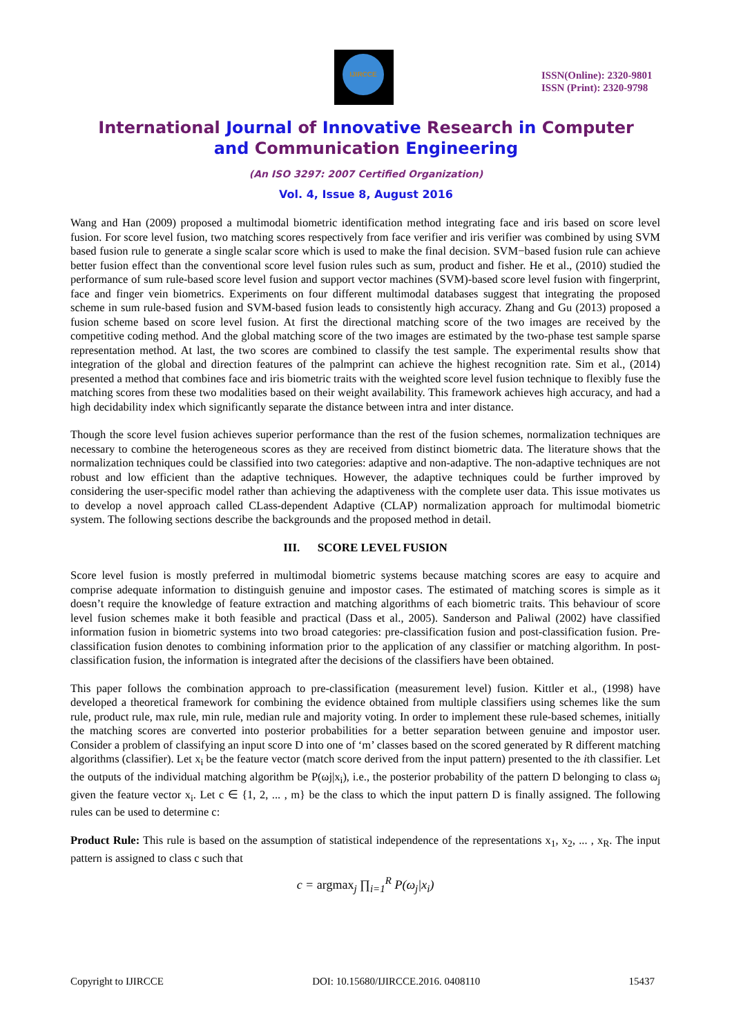IJIRCCE
ISSN(Online): 2320-9801
ISSN (Print): 2320-9798
International Journal of Innovative Research in Computer
and Communication Engineering
(An ISO 3297: 2007 Certified Organization)
Vol. 4, Issue 8, August 2016
Wang and Han (2009) proposed a multimodal biometric identification method integrating face and iris based on score level fusion. For score level fusion, two matching scores respectively from face verifier and iris verifier was combined by using SVM based fusion rule to generate a single scalar score which is used to make the final decision. SVM−based fusion rule can achieve better fusion effect than the conventional score level fusion rules such as sum, product and fisher. He et al., (2010) studied the performance of sum rule-based score level fusion and support vector machines (SVM)-based score level fusion with fingerprint, face and finger vein biometrics. Experiments on four different multimodal databases suggest that integrating the proposed scheme in sum rule-based fusion and SVM-based fusion leads to consistently high accuracy. Zhang and Gu (2013) proposed a fusion scheme based on score level fusion. At first the directional matching score of the two images are received by the competitive coding method. And the global matching score of the two images are estimated by the two-phase test sample sparse representation method. At last, the two scores are combined to classify the test sample. The experimental results show that integration of the global and direction features of the palmprint can achieve the highest recognition rate. Sim et al., (2014) presented a method that combines face and iris biometric traits with the weighted score level fusion technique to flexibly fuse the matching scores from these two modalities based on their weight availability. This framework achieves high accuracy, and had a high decidability index which significantly separate the distance between intra and inter distance.
Though the score level fusion achieves superior performance than the rest of the fusion schemes, normalization techniques are necessary to combine the heterogeneous scores as they are received from distinct biometric data. The literature shows that the normalization techniques could be classified into two categories: adaptive and non-adaptive. The non-adaptive techniques are not robust and low efficient than the adaptive techniques. However, the adaptive techniques could be further improved by considering the user-specific model rather than achieving the adaptiveness with the complete user data. This issue motivates us to develop a novel approach called CLass-dependent Adaptive (CLAP) normalization approach for multimodal biometric system. The following sections describe the backgrounds and the proposed method in detail.
III. SCORE LEVEL FUSION
Score level fusion is mostly preferred in multimodal biometric systems because matching scores are easy to acquire and comprise adequate information to distinguish genuine and impostor cases. The estimated of matching scores is simple as it doesn’t require the knowledge of feature extraction and matching algorithms of each biometric traits. This behaviour of score level fusion schemes make it both feasible and practical (Dass et al., 2005). Sanderson and Paliwal (2002) have classified information fusion in biometric systems into two broad categories: pre-classification fusion and post-classification fusion. Pre-classification fusion denotes to combining information prior to the application of any classifier or matching algorithm. In post-classification fusion, the information is integrated after the decisions of the classifiers have been obtained.
This paper follows the combination approach to pre-classification (measurement level) fusion. Kittler et al., (1998) have developed a theoretical framework for combining the evidence obtained from multiple classifiers using schemes like the sum rule, product rule, max rule, min rule, median rule and majority voting. In order to implement these rule-based schemes, initially the matching scores are converted into posterior probabilities for a better separation between genuine and impostor user. Consider a problem of classifying an input score D into one of ‘m’ classes based on the scored generated by R different matching algorithms (classifier). Let x<sub>i</sub> be the feature vector (match score derived from the input pattern) presented to the ith classifier. Let the outputs of the individual matching algorithm be P(ωj|x<sub>i</sub>), i.e., the posterior probability of the pattern D belonging to class ω<sub>j</sub> given the feature vector x<sub>i</sub>. Let c ∈ {1, 2, ... , m} be the class to which the input pattern D is finally assigned. The following rules can be used to determine c:
Product Rule: This rule is based on the assumption of statistical independence of the representations x<sub>1</sub>, x<sub>2</sub>, ... , x<sub>R</sub>. The input pattern is assigned to class c such that
c = argmax<sub>j</sub> ∏<sub>i=1</sub><sup>R</sup> P(ω<sub>j</sub>|x<sub>i</sub>)
Copyright to IJIRCCE DOI: 10.15680/IJIRCCE.2016. 0408110 15437